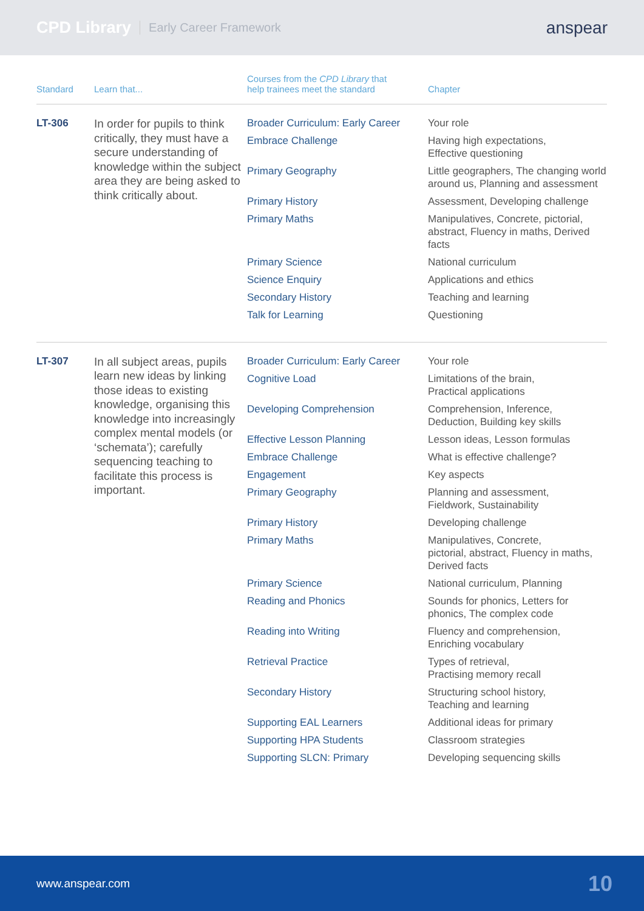CPD Library Early Career Framework anspear
| Standard | Learn that... | Courses from the CPD Library that help trainees meet the standard | Chapter |
| --- | --- | --- | --- |
| LT-306 | In order for pupils to think critically, they must have a secure understanding of knowledge within the subject area they are being asked to think critically about. | Broader Curriculum: Early Career | Your role |
| | | Embrace Challenge | Having high expectations, Effective questioning |
| | | Primary Geography | Little geographers, The changing world around us, Planning and assessment |
| | | Primary History | Assessment, Developing challenge |
| | | Primary Maths | Manipulatives, Concrete, pictorial, abstract, Fluency in maths, Derived facts |
| | | Primary Science | National curriculum |
| | | Science Enquiry | Applications and ethics |
| | | Secondary History | Teaching and learning |
| | | Talk for Learning | Questioning |
| LT-307 | In all subject areas, pupils learn new ideas by linking those ideas to existing knowledge, organising this knowledge into increasingly complex mental models (or ‘schemata’); carefully sequencing teaching to facilitate this process is important. | Broader Curriculum: Early Career | Your role |
| | | Cognitive Load | Limitations of the brain, Practical applications |
| | | Developing Comprehension | Comprehension, Inference, Deduction, Building key skills |
| | | Effective Lesson Planning | Lesson ideas, Lesson formulas |
| | | Embrace Challenge | What is effective challenge? |
| | | Engagement | Key aspects |
| | | Primary Geography | Planning and assessment, Fieldwork, Sustainability |
| | | Primary History | Developing challenge |
| | | Primary Maths | Manipulatives, Concrete, pictorial, abstract, Fluency in maths, Derived facts |
| | | Primary Science | National curriculum, Planning |
| | | Reading and Phonics | Sounds for phonics, Letters for phonics, The complex code |
| | | Reading into Writing | Fluency and comprehension, Enriching vocabulary |
| | | Retrieval Practice | Types of retrieval, Practising memory recall |
| | | Secondary History | Structuring school history, Teaching and learning |
| | | Supporting EAL Learners | Additional ideas for primary |
| | | Supporting HPA Students | Classroom strategies |
| | | Supporting SLCN: Primary | Developing sequencing skills |
www.anspear.com 10